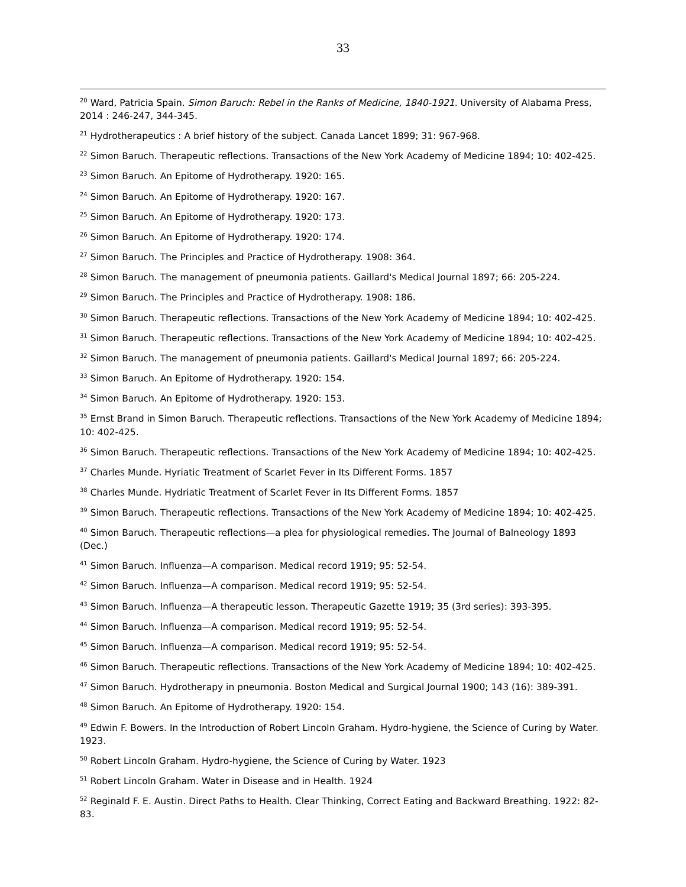33
<sup>20</sup> Ward, Patricia Spain. Simon Baruch: Rebel in the Ranks of Medicine, 1840-1921. University of Alabama Press, 2014 : 246-247, 344-345.
<sup>21</sup> Hydrotherapeutics : A brief history of the subject. Canada Lancet 1899; 31: 967-968.
<sup>22</sup> Simon Baruch. Therapeutic reflections. Transactions of the New York Academy of Medicine 1894; 10: 402-425.
<sup>23</sup> Simon Baruch. An Epitome of Hydrotherapy. 1920: 165.
<sup>24</sup> Simon Baruch. An Epitome of Hydrotherapy. 1920: 167.
<sup>25</sup> Simon Baruch. An Epitome of Hydrotherapy. 1920: 173.
<sup>26</sup> Simon Baruch. An Epitome of Hydrotherapy. 1920: 174.
<sup>27</sup> Simon Baruch. The Principles and Practice of Hydrotherapy. 1908: 364.
<sup>28</sup> Simon Baruch. The management of pneumonia patients. Gaillard's Medical Journal 1897; 66: 205-224.
<sup>29</sup> Simon Baruch. The Principles and Practice of Hydrotherapy. 1908: 186.
<sup>30</sup> Simon Baruch. Therapeutic reflections. Transactions of the New York Academy of Medicine 1894; 10: 402-425.
<sup>31</sup> Simon Baruch. Therapeutic reflections. Transactions of the New York Academy of Medicine 1894; 10: 402-425.
<sup>32</sup> Simon Baruch. The management of pneumonia patients. Gaillard's Medical Journal 1897; 66: 205-224.
<sup>33</sup> Simon Baruch. An Epitome of Hydrotherapy. 1920: 154.
<sup>34</sup> Simon Baruch. An Epitome of Hydrotherapy. 1920: 153.
<sup>35</sup> Ernst Brand in Simon Baruch. Therapeutic reflections. Transactions of the New York Academy of Medicine 1894; 10: 402-425.
<sup>36</sup> Simon Baruch. Therapeutic reflections. Transactions of the New York Academy of Medicine 1894; 10: 402-425.
<sup>37</sup> Charles Munde. Hyriatic Treatment of Scarlet Fever in Its Different Forms. 1857
<sup>38</sup> Charles Munde. Hydriatic Treatment of Scarlet Fever in Its Different Forms. 1857
<sup>39</sup> Simon Baruch. Therapeutic reflections. Transactions of the New York Academy of Medicine 1894; 10: 402-425.
<sup>40</sup> Simon Baruch. Therapeutic reflections—a plea for physiological remedies. The Journal of Balneology 1893 (Dec.)
<sup>41</sup> Simon Baruch. Influenza—A comparison. Medical record 1919; 95: 52-54.
<sup>42</sup> Simon Baruch. Influenza—A comparison. Medical record 1919; 95: 52-54.
<sup>43</sup> Simon Baruch. Influenza—A therapeutic lesson. Therapeutic Gazette 1919; 35 (3rd series): 393-395.
<sup>44</sup> Simon Baruch. Influenza—A comparison. Medical record 1919; 95: 52-54.
<sup>45</sup> Simon Baruch. Influenza—A comparison. Medical record 1919; 95: 52-54.
<sup>46</sup> Simon Baruch. Therapeutic reflections. Transactions of the New York Academy of Medicine 1894; 10: 402-425.
<sup>47</sup> Simon Baruch. Hydrotherapy in pneumonia. Boston Medical and Surgical Journal 1900; 143 (16): 389-391.
<sup>48</sup> Simon Baruch. An Epitome of Hydrotherapy. 1920: 154.
<sup>49</sup> Edwin F. Bowers. In the Introduction of Robert Lincoln Graham. Hydro-hygiene, the Science of Curing by Water. 1923.
<sup>50</sup> Robert Lincoln Graham. Hydro-hygiene, the Science of Curing by Water. 1923
<sup>51</sup> Robert Lincoln Graham. Water in Disease and in Health. 1924
<sup>52</sup> Reginald F. E. Austin. Direct Paths to Health. Clear Thinking, Correct Eating and Backward Breathing. 1922: 82-83.